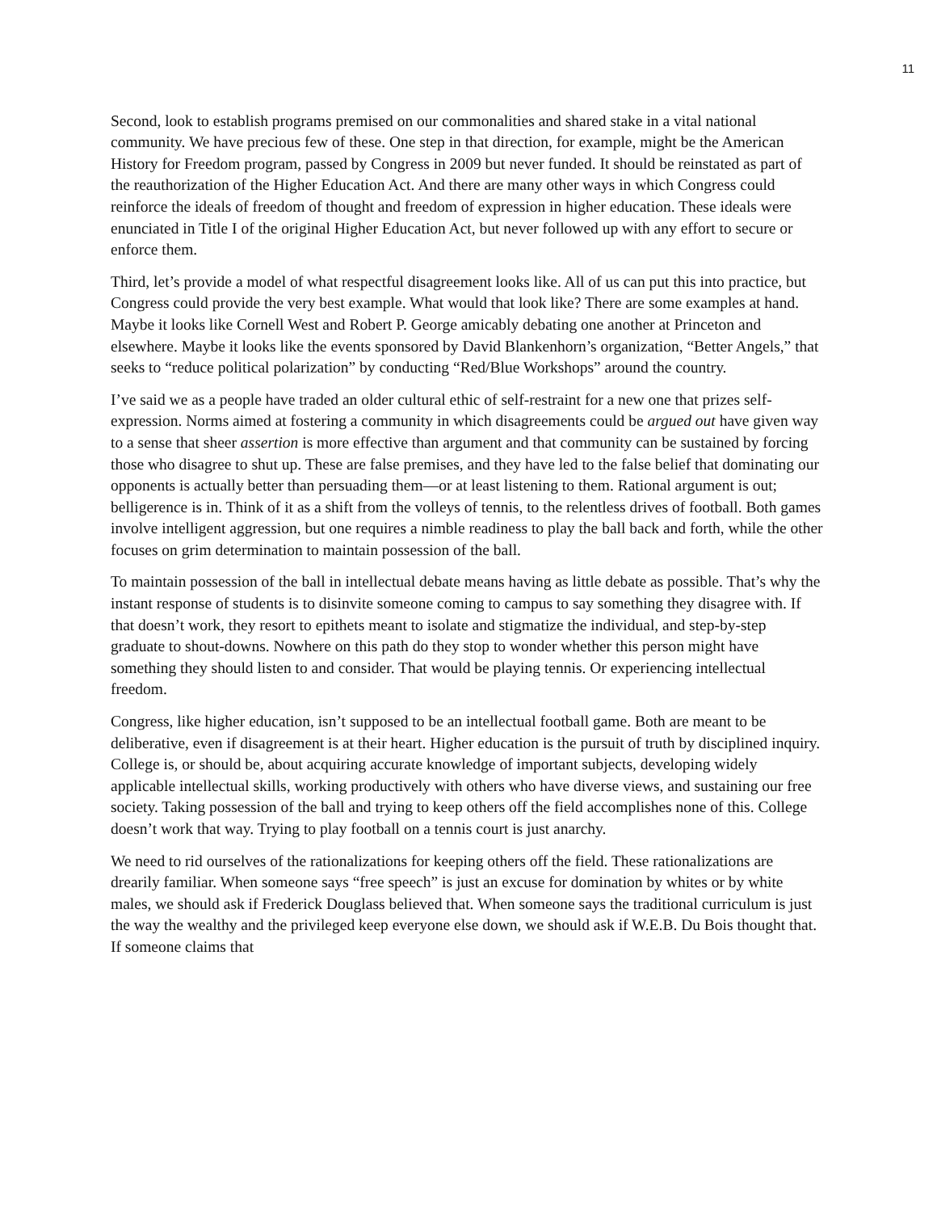11
Second, look to establish programs premised on our commonalities and shared stake in a vital national community. We have precious few of these. One step in that direction, for example, might be the American History for Freedom program, passed by Congress in 2009 but never funded. It should be reinstated as part of the reauthorization of the Higher Education Act. And there are many other ways in which Congress could reinforce the ideals of freedom of thought and freedom of expression in higher education. These ideals were enunciated in Title I of the original Higher Education Act, but never followed up with any effort to secure or enforce them.
Third, let’s provide a model of what respectful disagreement looks like. All of us can put this into practice, but Congress could provide the very best example. What would that look like? There are some examples at hand. Maybe it looks like Cornell West and Robert P. George amicably debating one another at Princeton and elsewhere. Maybe it looks like the events sponsored by David Blankenhorn’s organization, “Better Angels,” that seeks to “reduce political polarization” by conducting “Red/Blue Workshops” around the country.
I’ve said we as a people have traded an older cultural ethic of self-restraint for a new one that prizes self-expression. Norms aimed at fostering a community in which disagreements could be argued out have given way to a sense that sheer assertion is more effective than argument and that community can be sustained by forcing those who disagree to shut up. These are false premises, and they have led to the false belief that dominating our opponents is actually better than persuading them—or at least listening to them. Rational argument is out; belligerence is in. Think of it as a shift from the volleys of tennis, to the relentless drives of football. Both games involve intelligent aggression, but one requires a nimble readiness to play the ball back and forth, while the other focuses on grim determination to maintain possession of the ball.
To maintain possession of the ball in intellectual debate means having as little debate as possible. That’s why the instant response of students is to disinvite someone coming to campus to say something they disagree with. If that doesn’t work, they resort to epithets meant to isolate and stigmatize the individual, and step-by-step graduate to shout-downs. Nowhere on this path do they stop to wonder whether this person might have something they should listen to and consider. That would be playing tennis. Or experiencing intellectual freedom.
Congress, like higher education, isn’t supposed to be an intellectual football game. Both are meant to be deliberative, even if disagreement is at their heart. Higher education is the pursuit of truth by disciplined inquiry. College is, or should be, about acquiring accurate knowledge of important subjects, developing widely applicable intellectual skills, working productively with others who have diverse views, and sustaining our free society. Taking possession of the ball and trying to keep others off the field accomplishes none of this. College doesn’t work that way. Trying to play football on a tennis court is just anarchy.
We need to rid ourselves of the rationalizations for keeping others off the field. These rationalizations are drearily familiar. When someone says “free speech” is just an excuse for domination by whites or by white males, we should ask if Frederick Douglass believed that. When someone says the traditional curriculum is just the way the wealthy and the privileged keep everyone else down, we should ask if W.E.B. Du Bois thought that. If someone claims that